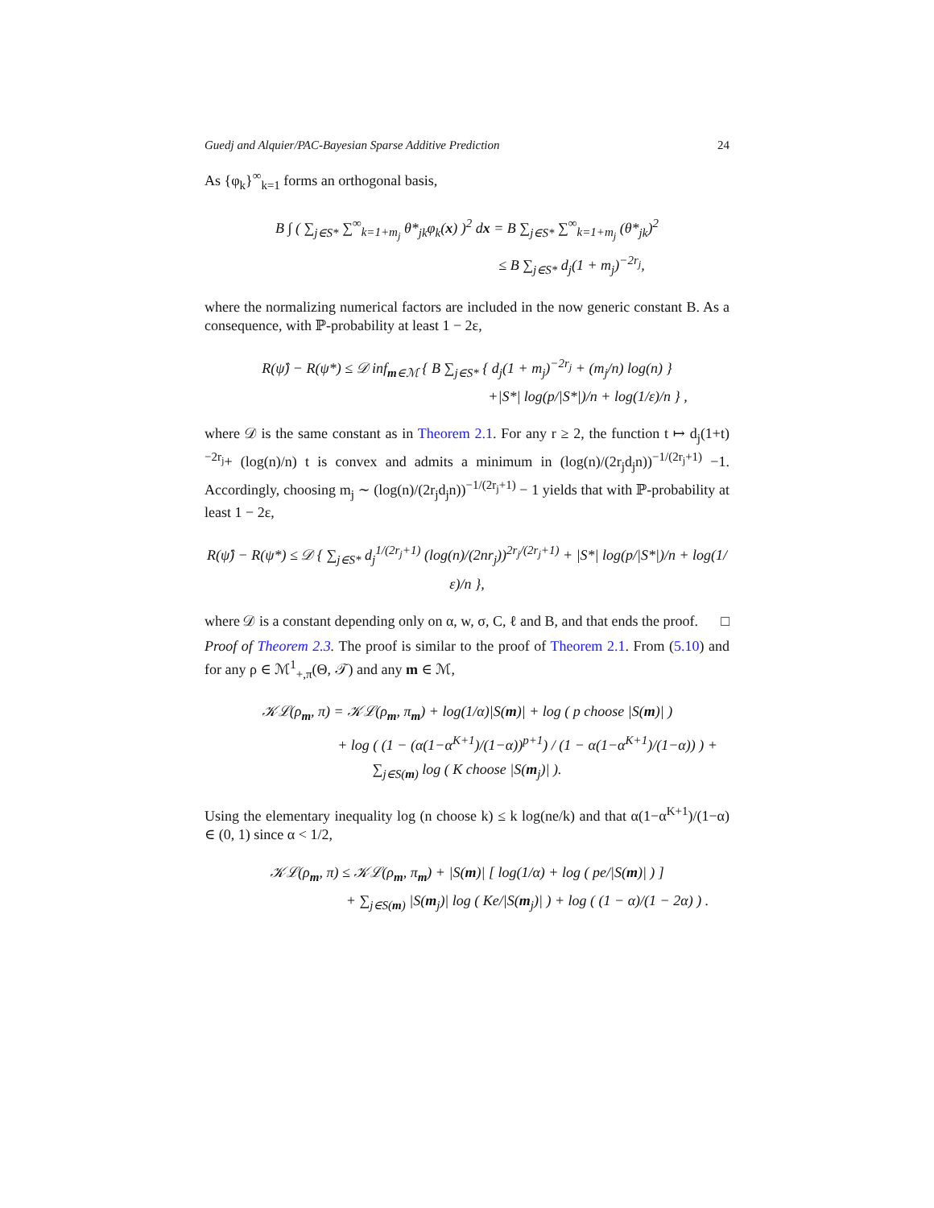Guedj and Alquier/PAC-Bayesian Sparse Additive Prediction 24
As {φ<sub>k</sub>}<sup>∞</sup><sub>k=1</sub> forms an orthogonal basis,
B ∫ ( ∑<sub>j∈S*</sub> ∑<sup>∞</sup><sub>k=1+m<sub>j</sub></sub> θ*<sub>jk</sub>φ<sub>k</sub>(x) )<sup>2</sup> dx = B ∑<sub>j∈S*</sub> ∑<sup>∞</sup><sub>k=1+m<sub>j</sub></sub> (θ*<sub>jk</sub>)<sup>2</sup>
≤ B ∑<sub>j∈S*</sub> d<sub>j</sub>(1 + m<sub>j</sub>)<sup>−2r<sub>j</sub></sup>,
where the normalizing numerical factors are included in the now generic constant B. As a consequence, with ℙ-probability at least 1 − 2ε,
R(ψ̂) − R(ψ*) ≤ 𝒟 inf<sub>m∈ℳ</sub> { B ∑<sub>j∈S*</sub> { d<sub>j</sub>(1 + m<sub>j</sub>)<sup>−2r<sub>j</sub></sup> + (m<sub>j</sub>/n) log(n) }
+|S*| log(p/|S*|)/n + log(1/ε)/n } ,
where 𝒟 is the same constant as in Theorem 2.1. For any r ≥ 2, the function t ↦ d<sub>j</sub>(1+t)<sup>−2r<sub>j</sub></sup>+ (log(n)/n) t is convex and admits a minimum in (log(n)/(2r<sub>j</sub>d<sub>j</sub>n))<sup>−1/(2r<sub>j</sub>+1)</sup> −1. Accordingly, choosing m<sub>j</sub> ∼ (log(n)/(2r<sub>j</sub>d<sub>j</sub>n))<sup>−1/(2r<sub>j</sub>+1)</sup> − 1 yields that with ℙ-probability at least 1 − 2ε,
R(ψ̂) − R(ψ*) ≤ 𝒟 { ∑<sub>j∈S*</sub> d<sub>j</sub><sup>1/(2r<sub>j</sub>+1)</sup> (log(n)/(2nr<sub>j</sub>))<sup>2r<sub>j</sub>/(2r<sub>j</sub>+1)</sup> + |S*| log(p/|S*|)/n + log(1/ε)/n },
where 𝒟 is a constant depending only on α, w, σ, C, ℓ and B, and that ends the proof. □
Proof of Theorem 2.3. The proof is similar to the proof of Theorem 2.1. From (5.10) and for any ρ ∈ ℳ<sup>1</sup><sub>+,π</sub>(Θ, 𝒯) and any m ∈ ℳ,
𝒦ℒ(ρ<sub>m</sub>, π) = 𝒦ℒ(ρ<sub>m</sub>, π<sub>m</sub>) + log(1/α)|S(m)| + log ( p choose |S(m)| )
+ log ( (1 − (α(1−α<sup>K+1</sup>)/(1−α))<sup>p+1</sup>) / (1 − α(1−α<sup>K+1</sup>)/(1−α)) ) + ∑<sub>j∈S(m)</sub> log ( K choose |S(m<sub>j</sub>)| ).
Using the elementary inequality log (n choose k) ≤ k log(ne/k) and that α(1−α<sup>K+1</sup>)/(1−α) ∈ (0, 1) since α < 1/2,
𝒦ℒ(ρ<sub>m</sub>, π) ≤ 𝒦ℒ(ρ<sub>m</sub>, π<sub>m</sub>) + |S(m)| [ log(1/α) + log ( pe/|S(m)| ) ]
+ ∑<sub>j∈S(m)</sub> |S(m<sub>j</sub>)| log ( Ke/|S(m<sub>j</sub>)| ) + log ( (1 − α)/(1 − 2α) ) .